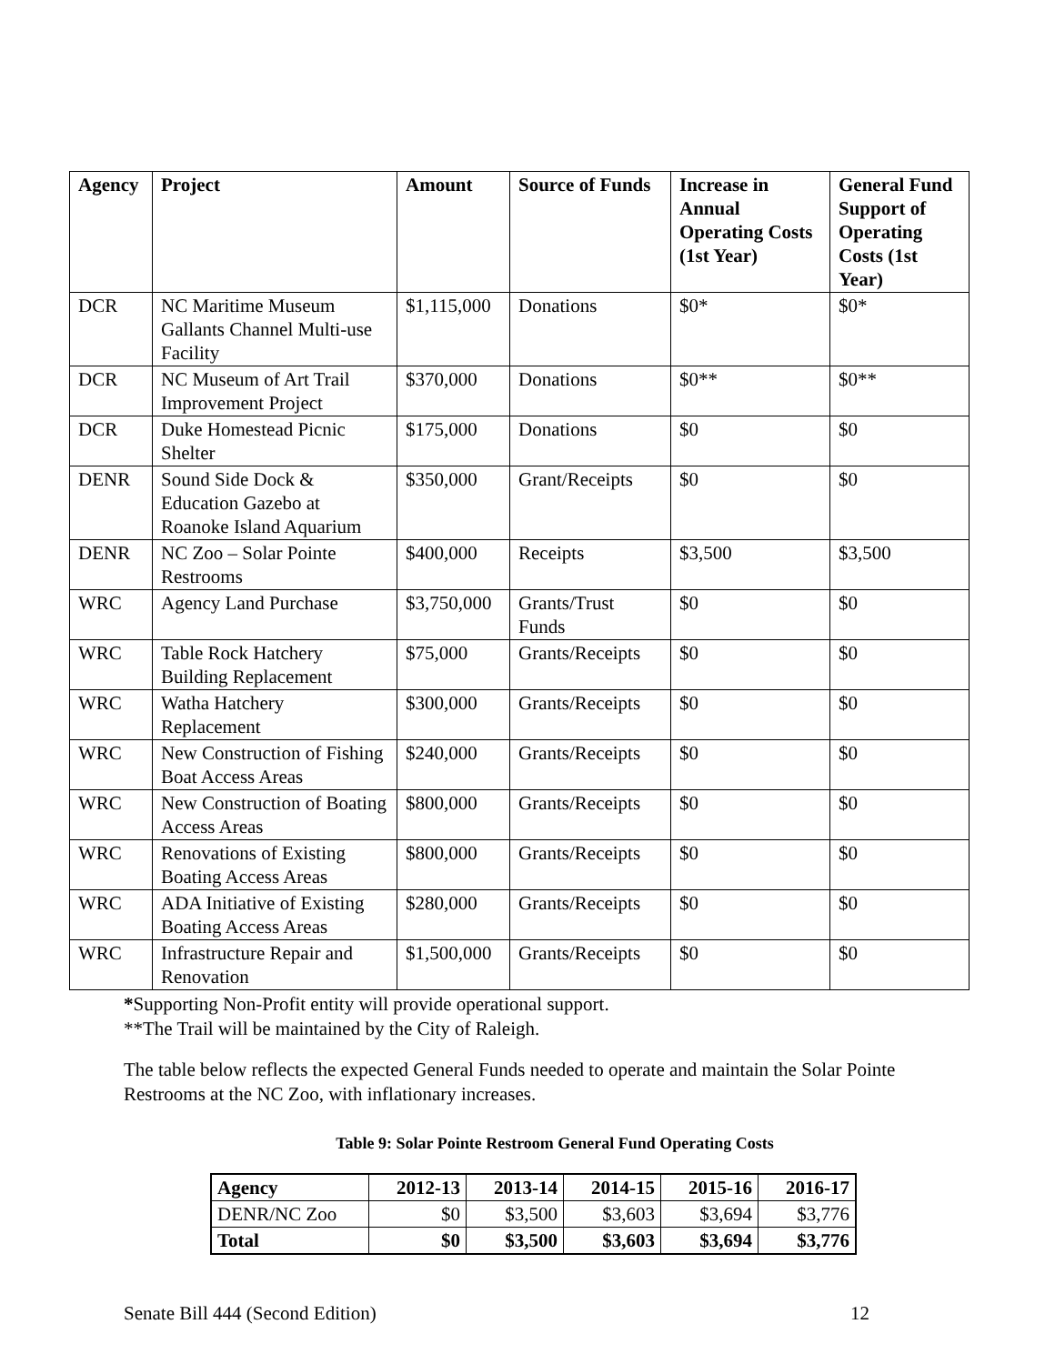| Agency | Project | Amount | Source of Funds | Increase in Annual Operating Costs (1st Year) | General Fund Support of Operating Costs (1st Year) |
| --- | --- | --- | --- | --- | --- |
| DCR | NC Maritime Museum Gallants Channel Multi-use Facility | $1,115,000 | Donations | $0* | $0* |
| DCR | NC Museum of Art Trail Improvement Project | $370,000 | Donations | $0** | $0** |
| DCR | Duke Homestead Picnic Shelter | $175,000 | Donations | $0 | $0 |
| DENR | Sound Side Dock & Education Gazebo at Roanoke Island Aquarium | $350,000 | Grant/Receipts | $0 | $0 |
| DENR | NC Zoo – Solar Pointe Restrooms | $400,000 | Receipts | $3,500 | $3,500 |
| WRC | Agency Land Purchase | $3,750,000 | Grants/Trust Funds | $0 | $0 |
| WRC | Table Rock Hatchery Building Replacement | $75,000 | Grants/Receipts | $0 | $0 |
| WRC | Watha Hatchery Replacement | $300,000 | Grants/Receipts | $0 | $0 |
| WRC | New Construction of Fishing Boat Access Areas | $240,000 | Grants/Receipts | $0 | $0 |
| WRC | New Construction of Boating Access Areas | $800,000 | Grants/Receipts | $0 | $0 |
| WRC | Renovations of Existing Boating Access Areas | $800,000 | Grants/Receipts | $0 | $0 |
| WRC | ADA Initiative of Existing Boating Access Areas | $280,000 | Grants/Receipts | $0 | $0 |
| WRC | Infrastructure Repair and Renovation | $1,500,000 | Grants/Receipts | $0 | $0 |
*Supporting Non-Profit entity will provide operational support.
**The Trail will be maintained by the City of Raleigh.
The table below reflects the expected General Funds needed to operate and maintain the Solar Pointe Restrooms at the NC Zoo, with inflationary increases.
Table 9: Solar Pointe Restroom General Fund Operating Costs
| Agency | 2012-13 | 2013-14 | 2014-15 | 2015-16 | 2016-17 |
| --- | --- | --- | --- | --- | --- |
| DENR/NC Zoo | $0 | $3,500 | $3,603 | $3,694 | $3,776 |
| Total | $0 | $3,500 | $3,603 | $3,694 | $3,776 |
Senate Bill 444 (Second Edition) 12